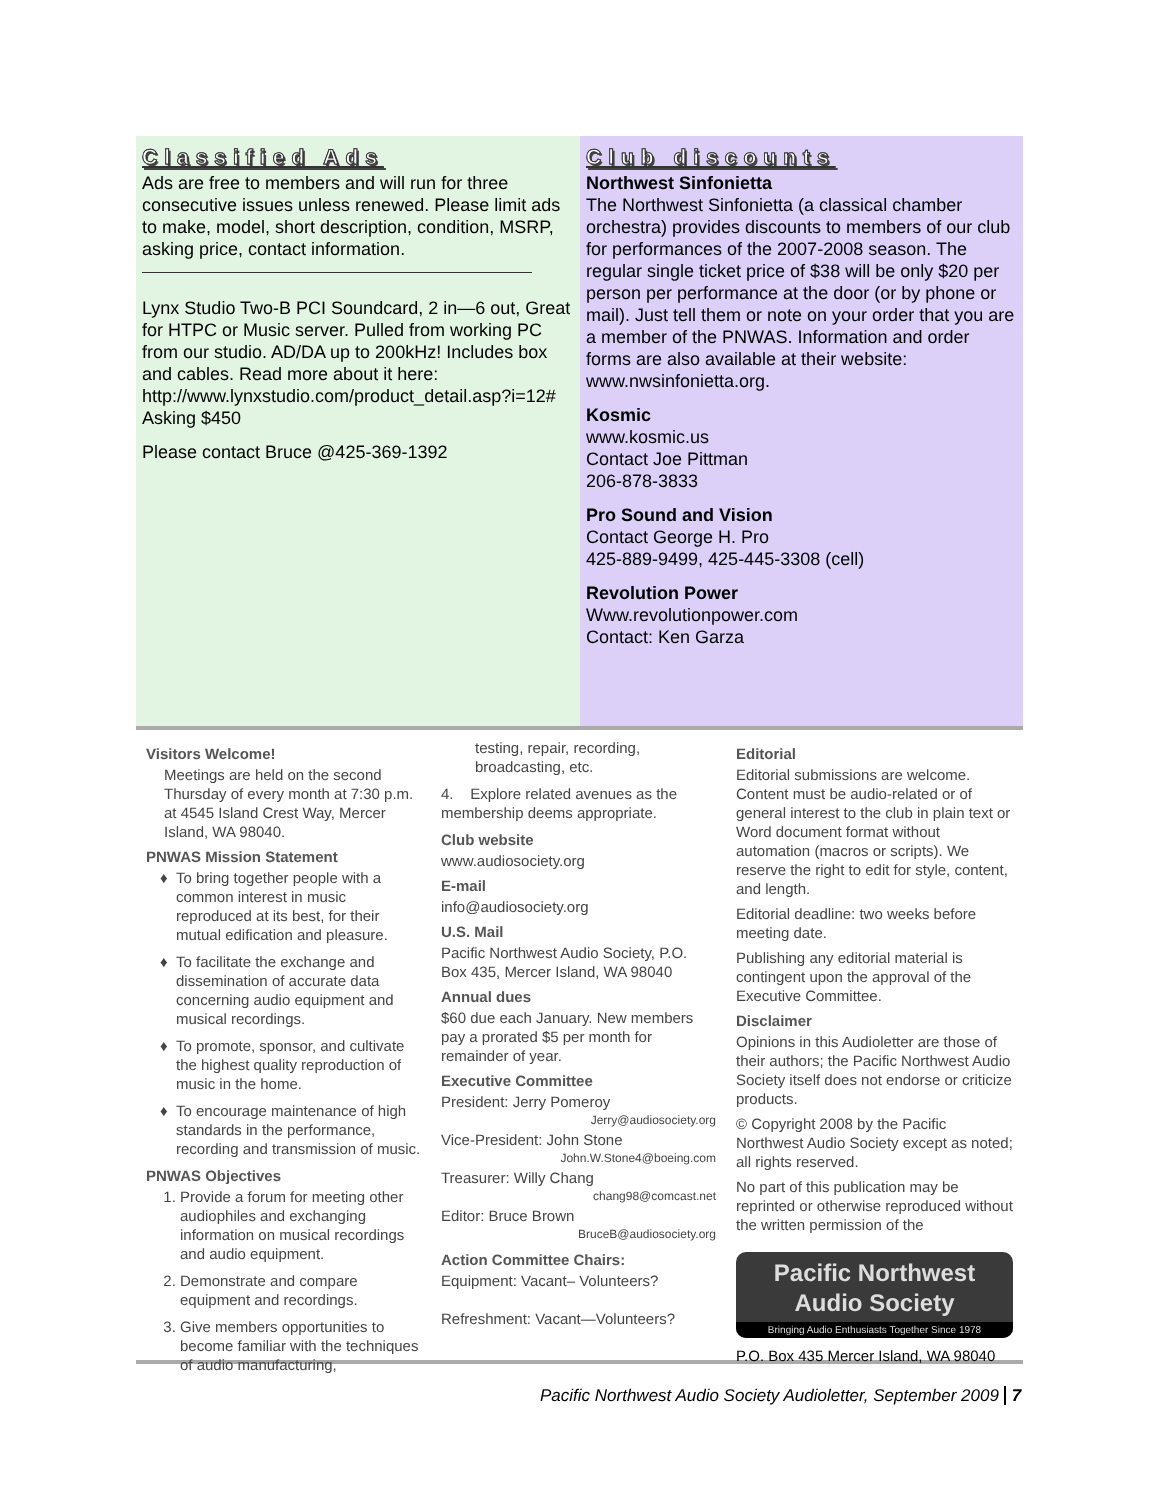Classified Ads
Ads are free to members and will run for three consecutive issues unless renewed. Please limit ads to make, model, short description, condition, MSRP, asking price, contact information.
Lynx Studio Two-B PCI Soundcard, 2 in—6 out, Great for HTPC or Music server. Pulled from working PC from our studio. AD/DA up to 200kHz! Includes box and cables. Read more about it here: http://www.lynxstudio.com/product_detail.asp?i=12#
Asking $450
Please contact Bruce @425-369-1392
Club discounts
Northwest Sinfonietta
The Northwest Sinfonietta (a classical chamber orchestra) provides discounts to members of our club for performances of the 2007-2008 season. The regular single ticket price of $38 will be only $20 per person per performance at the door (or by phone or mail). Just tell them or note on your order that you are a member of the PNWAS. Information and order forms are also available at their website: www.nwsinfonietta.org.
Kosmic
www.kosmic.us
Contact Joe Pittman
206-878-3833
Pro Sound and Vision
Contact George H. Pro
425-889-9499, 425-445-3308 (cell)
Revolution Power
Www.revolutionpower.com
Contact: Ken Garza
Visitors Welcome!
Meetings are held on the second Thursday of every month at 7:30 p.m. at 4545 Island Crest Way, Mercer Island, WA 98040.
PNWAS Mission Statement
To bring together people with a common interest in music reproduced at its best, for their mutual edification and pleasure.
To facilitate the exchange and dissemination of accurate data concerning audio equipment and musical recordings.
To promote, sponsor, and cultivate the highest quality reproduction of music in the home.
To encourage maintenance of high standards in the performance, recording and transmission of music.
PNWAS Objectives
1. Provide a forum for meeting other audiophiles and exchanging information on musical recordings and audio equipment.
2. Demonstrate and compare equipment and recordings.
3. Give members opportunities to become familiar with the techniques of audio manufacturing,
testing, repair, recording, broadcasting, etc.
4. Explore related avenues as the membership deems appropriate.
Club website
www.audiosociety.org
E-mail
info@audiosociety.org
U.S. Mail
Pacific Northwest Audio Society, P.O. Box 435, Mercer Island, WA 98040
Annual dues
$60 due each January. New members pay a prorated $5 per month for remainder of year.
Executive Committee
President: Jerry Pomeroy
Jerry@audiosociety.org
Vice-President: John Stone
John.W.Stone4@boeing.com
Treasurer: Willy Chang
chang98@comcast.net
Editor: Bruce Brown
BruceB@audiosociety.org
Action Committee Chairs:
Equipment: Vacant– Volunteers?
Refreshment: Vacant—Volunteers?
Editorial
Editorial submissions are welcome. Content must be audio-related or of general interest to the club in plain text or Word document format without automation (macros or scripts). We reserve the right to edit for style, content, and length.
Editorial deadline: two weeks before meeting date.
Publishing any editorial material is contingent upon the approval of the Executive Committee.
Disclaimer
Opinions in this Audioletter are those of their authors; the Pacific Northwest Audio Society itself does not endorse or criticize products.
© Copyright 2008 by the Pacific Northwest Audio Society except as noted; all rights reserved.
No part of this publication may be reprinted or otherwise reproduced without the written permission of the
Pacific Northwest
Audio Society
Bringing Audio Enthusiasts Together Since 1978
P.O. Box 435 Mercer Island, WA 98040
Pacific Northwest Audio Society Audioletter, September 2009 7